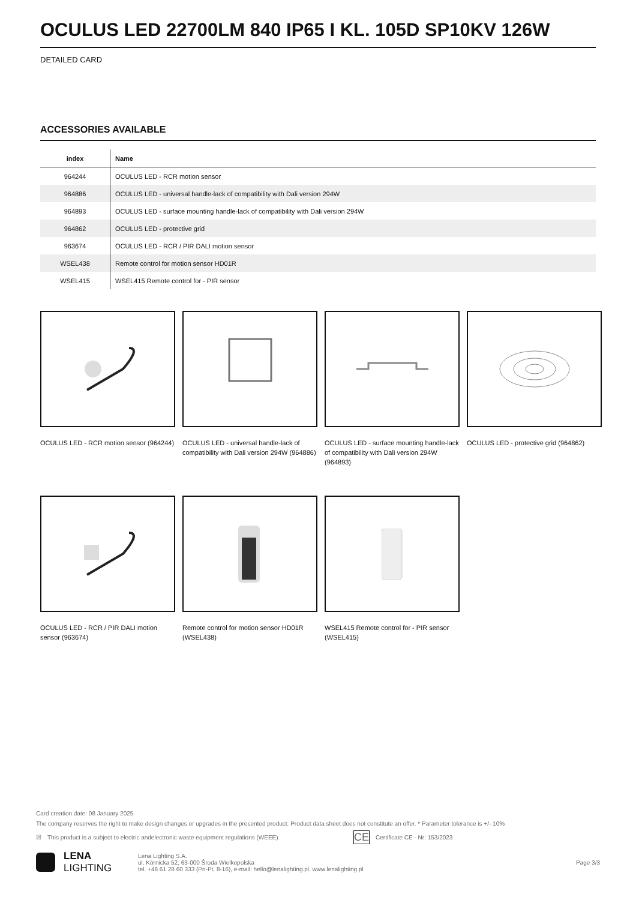OCULUS LED 22700LM 840 IP65 I KL. 105D SP10KV 126W
DETAILED CARD
ACCESSORIES AVAILABLE
| index | Name |
| --- | --- |
| 964244 | OCULUS LED - RCR motion sensor |
| 964886 | OCULUS LED - universal handle-lack of compatibility with Dali version 294W |
| 964893 | OCULUS LED - surface mounting handle-lack of compatibility with Dali version 294W |
| 964862 | OCULUS LED - protective grid |
| 963674 | OCULUS LED - RCR / PIR DALI motion sensor |
| WSEL438 | Remote control for motion sensor HD01R |
| WSEL415 | WSEL415 Remote control for - PIR sensor |
OCULUS LED - RCR motion sensor (964244)
OCULUS LED - universal handle-lack of compatibility with Dali version 294W (964886)
OCULUS LED - surface mounting handle-lack of compatibility with Dali version 294W (964893)
OCULUS LED - protective grid (964862)
OCULUS LED - RCR / PIR DALI motion sensor (963674)
Remote control for motion sensor HD01R (WSEL438)
WSEL415 Remote control for - PIR sensor (WSEL415)
Card creation date: 08 January 2025
The company reserves the right to make design changes or upgrades in the presented product. Product data sheet does not constitute an offer. * Parameter tolerance is +/- 10%
☒ This product is a subject to electric andelectronic waste equipment regulations (WEEE). CE Certificate CE - Nr: 153/2023
LENA
LIGHTING
Lena Lighting S.A.
ul. Kórnicka 52, 63-000 Środa Wielkopolska
tel. +48 61 28 60 333 (Pn-Pt, 8-16), e-mail: hello@lenalighting.pl, www.lenalighting.pl
Page 3/3